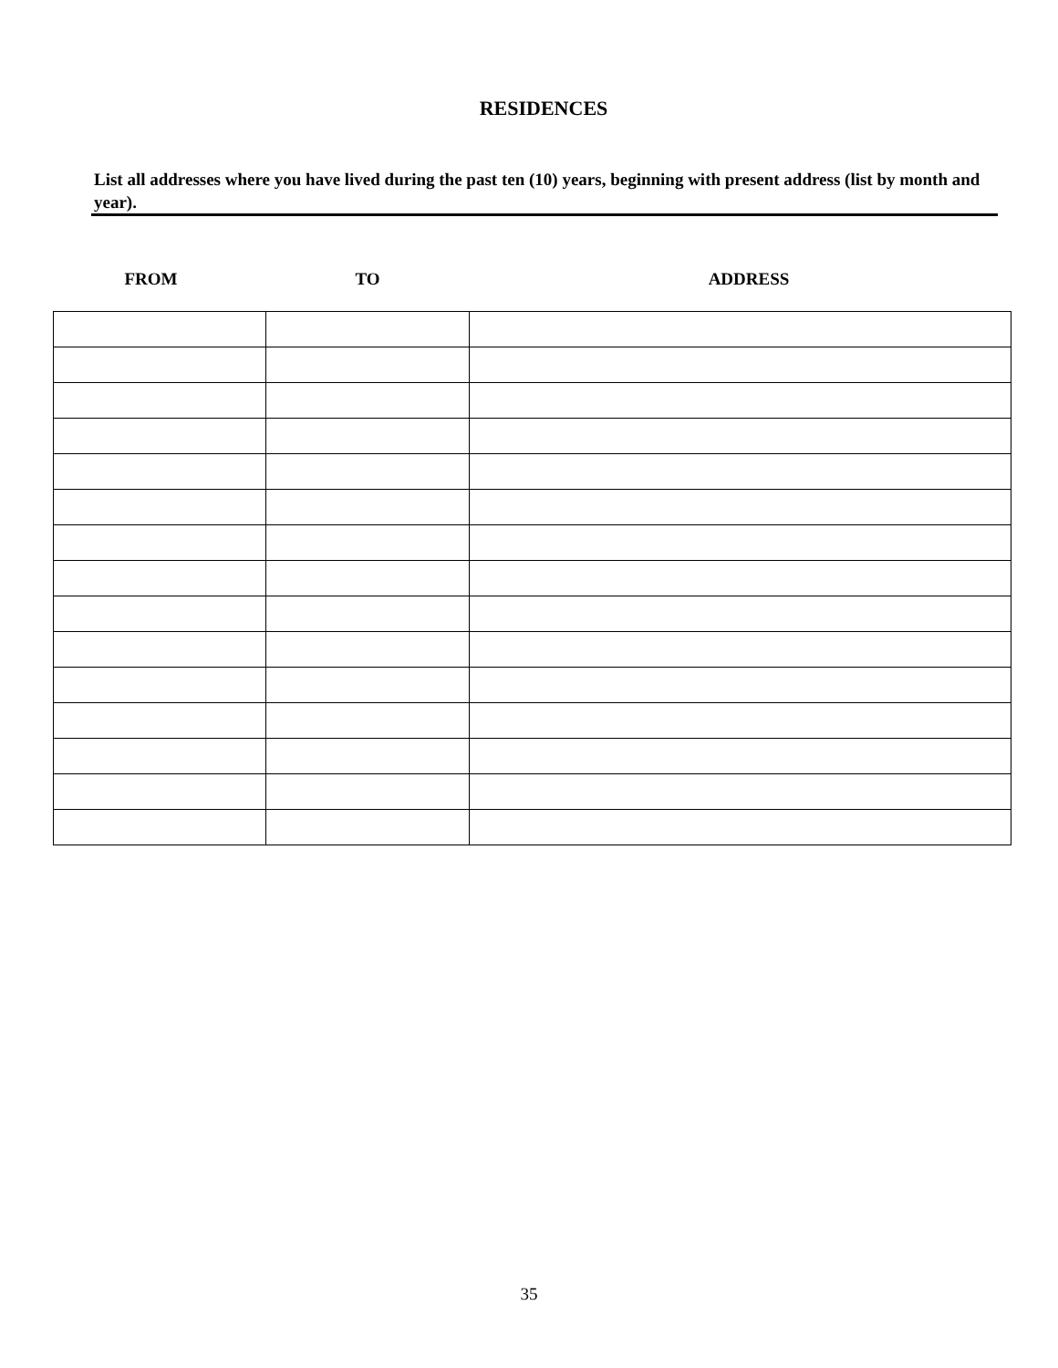RESIDENCES
List all addresses where you have lived during the past ten (10) years, beginning with present address (list by month and year).
FROM TO ADDRESS
35